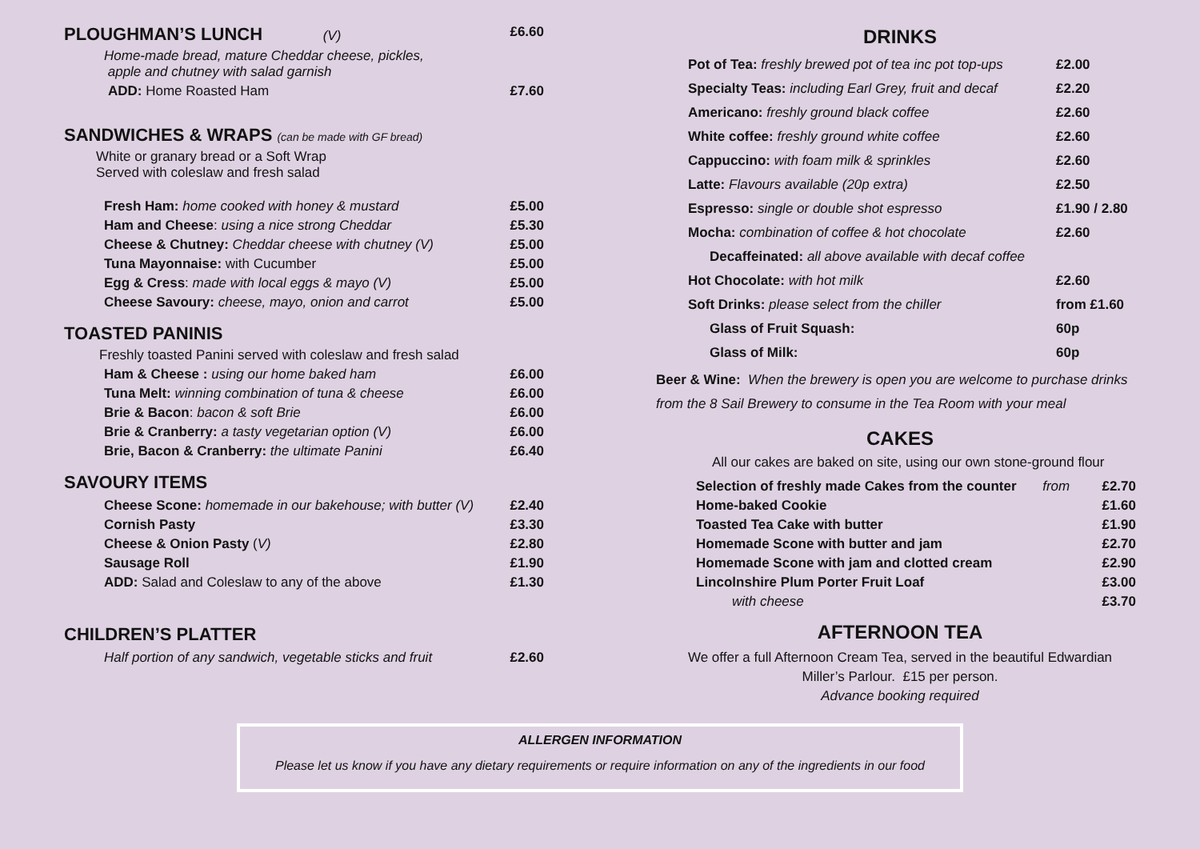| PLOUGHMAN’S LUNCH (V) | £6.60 |
| Home-made bread, mature Cheddar cheese, pickles, apple and chutney with salad garnish | |
| ADD: Home Roasted Ham | £7.60 |
SANDWICHES & WRAPS (can be made with GF bread)
White or granary bread or a Soft Wrap
Served with coleslaw and fresh salad
| Fresh Ham: home cooked with honey & mustard | £5.00 |
| Ham and Cheese : using a nice strong Cheddar | £5.30 |
| Cheese & Chutney: Cheddar cheese with chutney (V) | £5.00 |
| Tuna Mayonnaise: with Cucumber | £5.00 |
| Egg & Cress : made with local eggs & mayo (V) | £5.00 |
| Cheese Savoury: cheese, mayo, onion and carrot | £5.00 |
TOASTED PANINIS
Freshly toasted Panini served with coleslaw and fresh salad
| Ham & Cheese : using our home baked ham | £6.00 |
| Tuna Melt: winning combination of tuna & cheese | £6.00 |
| Brie & Bacon : bacon & soft Brie | £6.00 |
| Brie & Cranberry: a tasty vegetarian option (V) | £6.00 |
| Brie, Bacon & Cranberry: the ultimate Panini | £6.40 |
SAVOURY ITEMS
| Cheese Scone: homemade in our bakehouse; with butter (V) | £2.40 |
| Cornish Pasty | £3.30 |
| Cheese & Onion Pasty ( V) | £2.80 |
| Sausage Roll | £1.90 |
| ADD: Salad and Coleslaw to any of the above | £1.30 |
CHILDREN’S PLATTER
| Half portion of any sandwich, vegetable sticks and fruit | £2.60 |
DRINKS
| Pot of Tea: freshly brewed pot of tea inc pot top-ups | £2.00 |
| Specialty Teas: including Earl Grey, fruit and decaf | £2.20 |
| Americano: freshly ground black coffee | £2.60 |
| White coffee: freshly ground white coffee | £2.60 |
| Cappuccino: with foam milk & sprinkles | £2.60 |
| Latte: Flavours available (20p extra) | £2.50 |
| Espresso: single or double shot espresso | £1.90 / 2.80 |
| Mocha: combination of coffee & hot chocolate | £2.60 |
| Decaffeinated: all above available with decaf coffee | |
| Hot Chocolate: with hot milk | £2.60 |
| Soft Drinks: please select from the chiller | from £1.60 |
| Glass of Fruit Squash: | 60p |
| Glass of Milk: | 60p |
Beer & Wine: When the brewery is open you are welcome to purchase drinks from the 8 Sail Brewery to consume in the Tea Room with your meal
CAKES
All our cakes are baked on site, using our own stone-ground flour
| Selection of freshly made Cakes from the counter | from | £2.70 |
| Home-baked Cookie | | £1.60 |
| Toasted Tea Cake with butter | | £1.90 |
| Homemade Scone with butter and jam | | £2.70 |
| Homemade Scone with jam and clotted cream | | £2.90 |
| Lincolnshire Plum Porter Fruit Loaf | | £3.00 |
| with cheese | | £3.70 |
AFTERNOON TEA
We offer a full Afternoon Cream Tea, served in the beautiful Edwardian
Miller’s Parlour. £15 per person.
Advance booking required
ALLERGEN INFORMATION
Please let us know if you have any dietary requirements or require information on any of the ingredients in our food